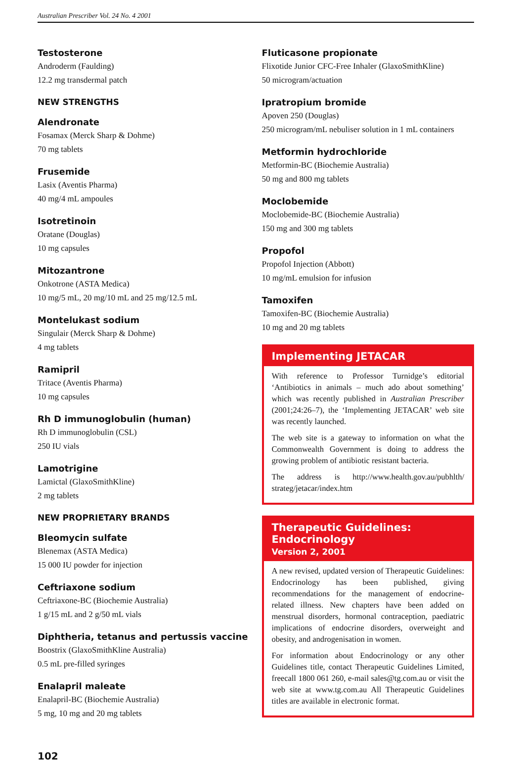Australian Prescriber Vol. 24 No. 4 2001
Testosterone
Androderm (Faulding)
12.2 mg transdermal patch
NEW STRENGTHS
Alendronate
Fosamax (Merck Sharp & Dohme)
70 mg tablets
Frusemide
Lasix (Aventis Pharma)
40 mg/4 mL ampoules
Isotretinoin
Oratane (Douglas)
10 mg capsules
Mitozantrone
Onkotrone (ASTA Medica)
10 mg/5 mL, 20 mg/10 mL and 25 mg/12.5 mL
Montelukast sodium
Singulair (Merck Sharp & Dohme)
4 mg tablets
Ramipril
Tritace (Aventis Pharma)
10 mg capsules
Rh D immunoglobulin (human)
Rh D immunoglobulin (CSL)
250 IU vials
Lamotrigine
Lamictal (GlaxoSmithKline)
2 mg tablets
NEW PROPRIETARY BRANDS
Bleomycin sulfate
Blenemax (ASTA Medica)
15 000 IU powder for injection
Ceftriaxone sodium
Ceftriaxone-BC (Biochemie Australia)
1 g/15 mL and 2 g/50 mL vials
Diphtheria, tetanus and pertussis vaccine
Boostrix (GlaxoSmithKline Australia)
0.5 mL pre-filled syringes
Enalapril maleate
Enalapril-BC (Biochemie Australia)
5 mg, 10 mg and 20 mg tablets
Fluticasone propionate
Flixotide Junior CFC-Free Inhaler (GlaxoSmithKline)
50 microgram/actuation
Ipratropium bromide
Apoven 250 (Douglas)
250 microgram/mL nebuliser solution in 1 mL containers
Metformin hydrochloride
Metformin-BC (Biochemie Australia)
50 mg and 800 mg tablets
Moclobemide
Moclobemide-BC (Biochemie Australia)
150 mg and 300 mg tablets
Propofol
Propofol Injection (Abbott)
10 mg/mL emulsion for infusion
Tamoxifen
Tamoxifen-BC (Biochemie Australia)
10 mg and 20 mg tablets
Implementing JETACAR
With reference to Professor Turnidge’s editorial ‘Antibiotics in animals – much ado about something’ which was recently published in Australian Prescriber (2001;24:26–7), the ‘Implementing JETACAR’ web site was recently launched.
The web site is a gateway to information on what the Commonwealth Government is doing to address the growing problem of antibiotic resistant bacteria.
The address is http://www.health.gov.au/pubhlth/ strateg/jetacar/index.htm
Therapeutic Guidelines: Endocrinology
Version 2, 2001
A new revised, updated version of Therapeutic Guidelines: Endocrinology has been published, giving recommendations for the management of endocrine-related illness. New chapters have been added on menstrual disorders, hormonal contraception, paediatric implications of endocrine disorders, overweight and obesity, and androgenisation in women.
For information about Endocrinology or any other Guidelines title, contact Therapeutic Guidelines Limited, freecall 1800 061 260, e-mail sales@tg.com.au or visit the web site at www.tg.com.au All Therapeutic Guidelines titles are available in electronic format.
102